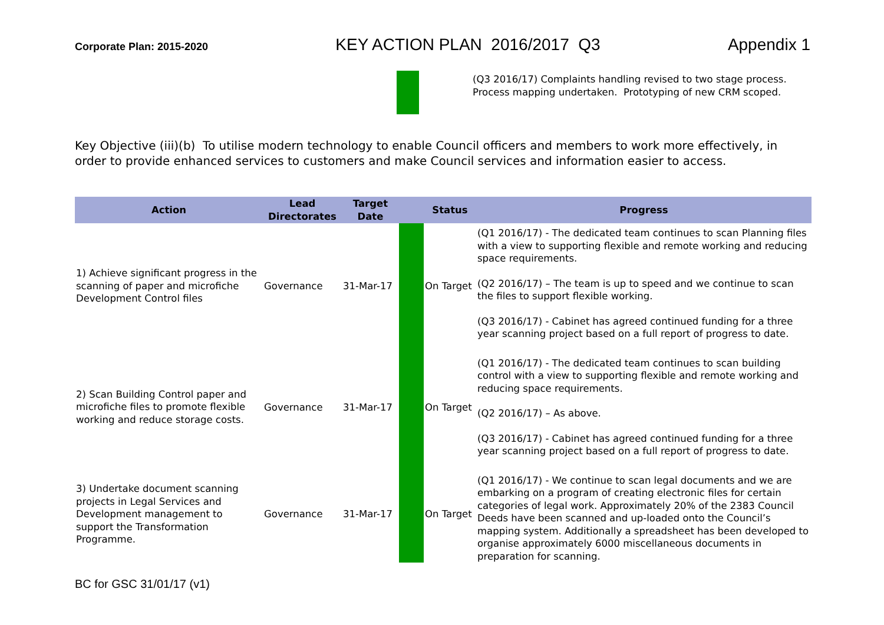Corporate Plan: 2015-2020 KEY ACTION PLAN 2016/2017 Q3 Appendix 1
| | | | (Q3 2016/17) Complaints handling revised to two stage process. Process mapping undertaken. Prototyping of new CRM scoped. |
Key Objective (iii)(b) To utilise modern technology to enable Council officers and members to work more effectively, in order to provide enhanced services to customers and make Council services and information easier to access.
| Action | Lead Directorates | Target Date | | Status | Progress |
| --- | --- | --- | --- | --- | --- |
| 1) Achieve significant progress in the scanning of paper and microfiche Development Control files | Governance | 31-Mar-17 | | On Target | (Q1 2016/17) - The dedicated team continues to scan Planning files with a view to supporting flexible and remote working and reducing space requirements. (Q2 2016/17) – The team is up to speed and we continue to scan the files to support flexible working. (Q3 2016/17) - Cabinet has agreed continued funding for a three year scanning project based on a full report of progress to date. |
| 2) Scan Building Control paper and microfiche files to promote flexible working and reduce storage costs. | Governance | 31-Mar-17 | | On Target | (Q1 2016/17) - The dedicated team continues to scan building control with a view to supporting flexible and remote working and reducing space requirements. (Q2 2016/17) – As above. (Q3 2016/17) - Cabinet has agreed continued funding for a three year scanning project based on a full report of progress to date. |
| 3) Undertake document scanning projects in Legal Services and Development management to support the Transformation Programme. | Governance | 31-Mar-17 | | On Target | (Q1 2016/17) - We continue to scan legal documents and we are embarking on a program of creating electronic files for certain categories of legal work. Approximately 20% of the 2383 Council Deeds have been scanned and up-loaded onto the Council’s mapping system. Additionally a spreadsheet has been developed to organise approximately 6000 miscellaneous documents in preparation for scanning. |
BC for GSC 31/01/17 (v1)